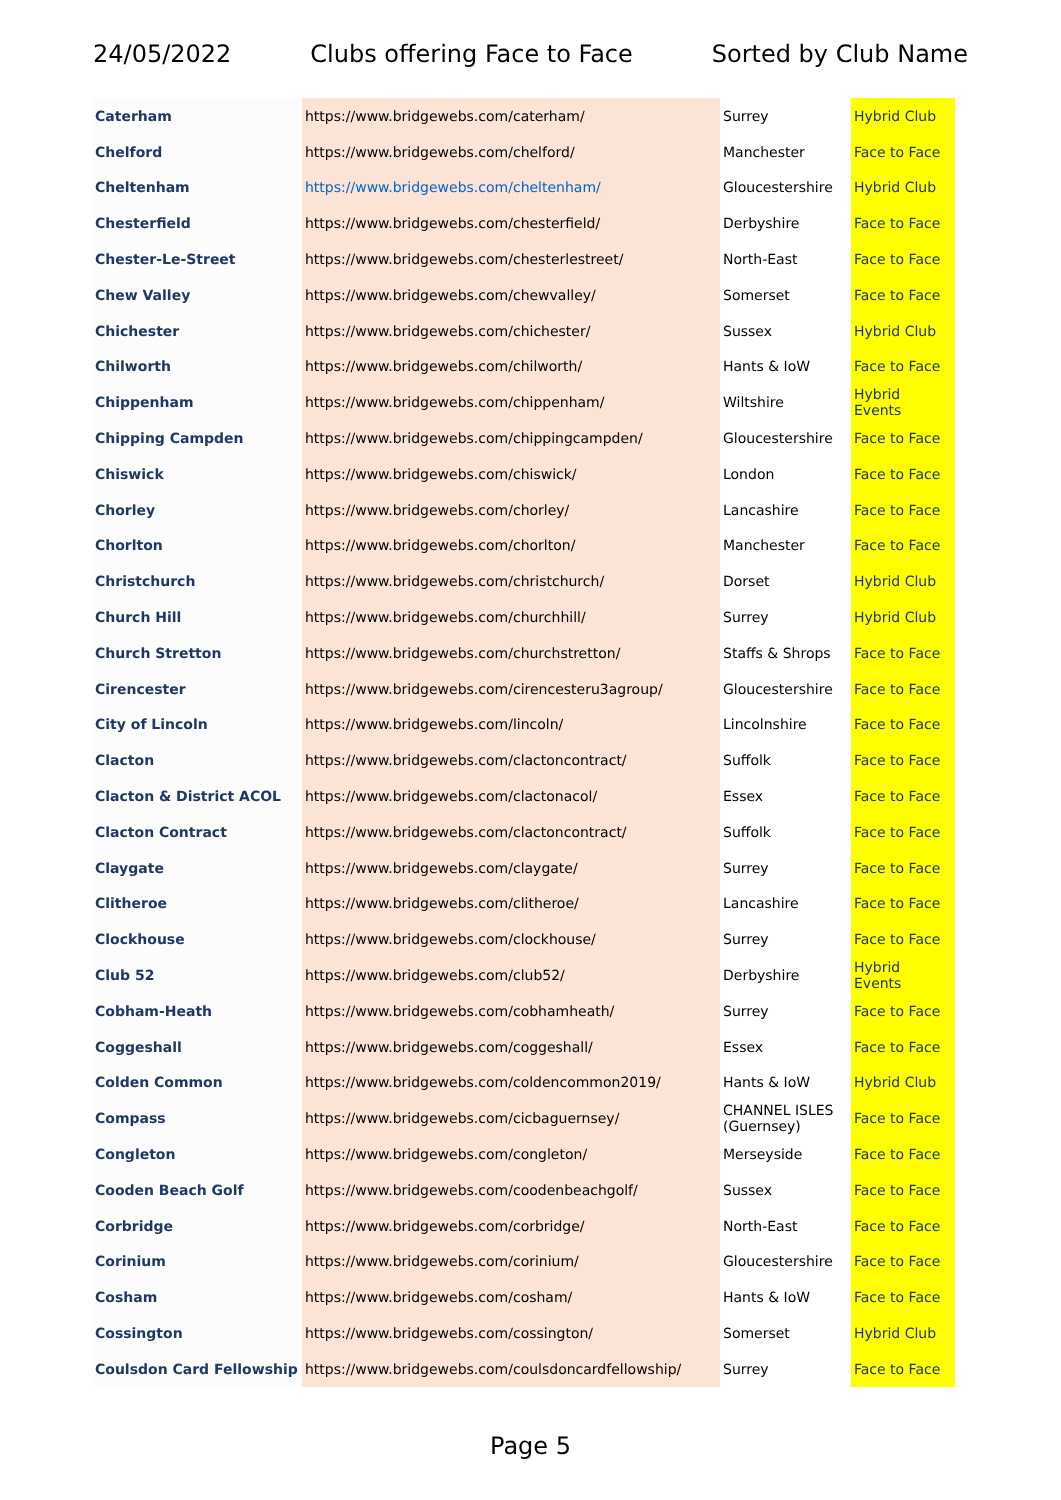24/05/2022 Clubs offering Face to Face Sorted by Club Name
| Caterham | https://www.bridgewebs.com/caterham/ | Surrey | Hybrid Club |
| Chelford | https://www.bridgewebs.com/chelford/ | Manchester | Face to Face |
| Cheltenham | https://www.bridgewebs.com/cheltenham/ | Gloucestershire | Hybrid Club |
| Chesterfield | https://www.bridgewebs.com/chesterfield/ | Derbyshire | Face to Face |
| Chester-Le-Street | https://www.bridgewebs.com/chesterlestreet/ | North-East | Face to Face |
| Chew Valley | https://www.bridgewebs.com/chewvalley/ | Somerset | Face to Face |
| Chichester | https://www.bridgewebs.com/chichester/ | Sussex | Hybrid Club |
| Chilworth | https://www.bridgewebs.com/chilworth/ | Hants & IoW | Face to Face |
| Chippenham | https://www.bridgewebs.com/chippenham/ | Wiltshire | Hybrid Events |
| Chipping Campden | https://www.bridgewebs.com/chippingcampden/ | Gloucestershire | Face to Face |
| Chiswick | https://www.bridgewebs.com/chiswick/ | London | Face to Face |
| Chorley | https://www.bridgewebs.com/chorley/ | Lancashire | Face to Face |
| Chorlton | https://www.bridgewebs.com/chorlton/ | Manchester | Face to Face |
| Christchurch | https://www.bridgewebs.com/christchurch/ | Dorset | Hybrid Club |
| Church Hill | https://www.bridgewebs.com/churchhill/ | Surrey | Hybrid Club |
| Church Stretton | https://www.bridgewebs.com/churchstretton/ | Staffs & Shrops | Face to Face |
| Cirencester | https://www.bridgewebs.com/cirencesteru3agroup/ | Gloucestershire | Face to Face |
| City of Lincoln | https://www.bridgewebs.com/lincoln/ | Lincolnshire | Face to Face |
| Clacton | https://www.bridgewebs.com/clactoncontract/ | Suffolk | Face to Face |
| Clacton & District ACOL | https://www.bridgewebs.com/clactonacol/ | Essex | Face to Face |
| Clacton Contract | https://www.bridgewebs.com/clactoncontract/ | Suffolk | Face to Face |
| Claygate | https://www.bridgewebs.com/claygate/ | Surrey | Face to Face |
| Clitheroe | https://www.bridgewebs.com/clitheroe/ | Lancashire | Face to Face |
| Clockhouse | https://www.bridgewebs.com/clockhouse/ | Surrey | Face to Face |
| Club 52 | https://www.bridgewebs.com/club52/ | Derbyshire | Hybrid Events |
| Cobham-Heath | https://www.bridgewebs.com/cobhamheath/ | Surrey | Face to Face |
| Coggeshall | https://www.bridgewebs.com/coggeshall/ | Essex | Face to Face |
| Colden Common | https://www.bridgewebs.com/coldencommon2019/ | Hants & IoW | Hybrid Club |
| Compass | https://www.bridgewebs.com/cicbaguernsey/ | CHANNEL ISLES (Guernsey) | Face to Face |
| Congleton | https://www.bridgewebs.com/congleton/ | Merseyside | Face to Face |
| Cooden Beach Golf | https://www.bridgewebs.com/coodenbeachgolf/ | Sussex | Face to Face |
| Corbridge | https://www.bridgewebs.com/corbridge/ | North-East | Face to Face |
| Corinium | https://www.bridgewebs.com/corinium/ | Gloucestershire | Face to Face |
| Cosham | https://www.bridgewebs.com/cosham/ | Hants & IoW | Face to Face |
| Cossington | https://www.bridgewebs.com/cossington/ | Somerset | Hybrid Club |
| Coulsdon Card Fellowship | https://www.bridgewebs.com/coulsdoncardfellowship/ | Surrey | Face to Face |
Page 5